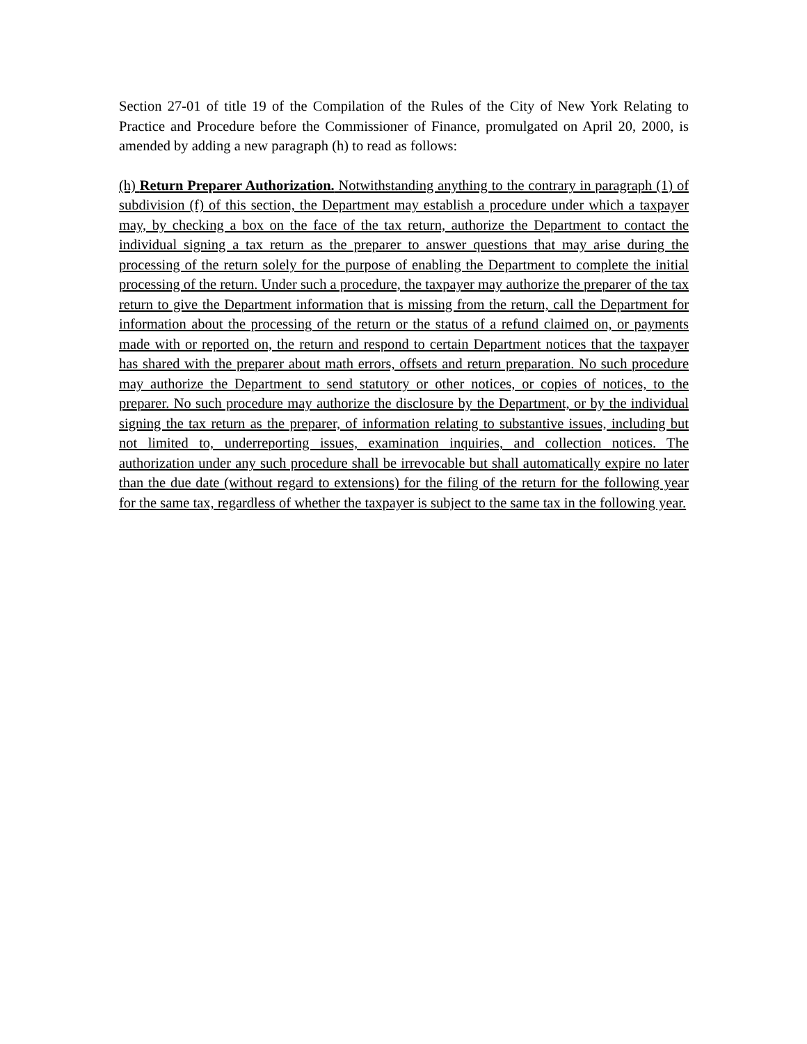Section 27-01 of title 19 of the Compilation of the Rules of the City of New York Relating to Practice and Procedure before the Commissioner of Finance, promulgated on April 20, 2000, is amended by adding a new paragraph (h) to read as follows:
(h) Return Preparer Authorization. Notwithstanding anything to the contrary in paragraph (1) of subdivision (f) of this section, the Department may establish a procedure under which a taxpayer may, by checking a box on the face of the tax return, authorize the Department to contact the individual signing a tax return as the preparer to answer questions that may arise during the processing of the return solely for the purpose of enabling the Department to complete the initial processing of the return. Under such a procedure, the taxpayer may authorize the preparer of the tax return to give the Department information that is missing from the return, call the Department for information about the processing of the return or the status of a refund claimed on, or payments made with or reported on, the return and respond to certain Department notices that the taxpayer has shared with the preparer about math errors, offsets and return preparation. No such procedure may authorize the Department to send statutory or other notices, or copies of notices, to the preparer. No such procedure may authorize the disclosure by the Department, or by the individual signing the tax return as the preparer, of information relating to substantive issues, including but not limited to, underreporting issues, examination inquiries, and collection notices. The authorization under any such procedure shall be irrevocable but shall automatically expire no later than the due date (without regard to extensions) for the filing of the return for the following year for the same tax, regardless of whether the taxpayer is subject to the same tax in the following year.